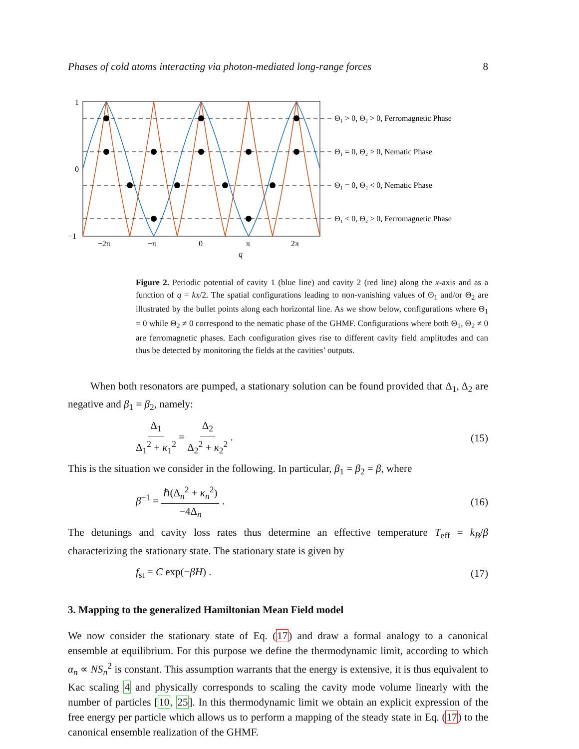Phases of cold atoms interacting via photon-mediated long-range forces 8
1
0
−1
Θ₁ > 0, Θ₂ > 0, Ferromagnetic Phase
Θ₁ = 0, Θ₂ > 0, Nematic Phase
Θ₁ = 0, Θ₂ < 0, Nematic Phase
Θ₁ < 0, Θ₂ > 0, Ferromagnetic Phase
−2π
−π
0
π
2π
q
Figure 2. Periodic potential of cavity 1 (blue line) and cavity 2 (red line) along the x-axis and as a function of q = kx/2. The spatial configurations leading to non-vanishing values of Θ<sub>1</sub> and/or Θ<sub>2</sub> are illustrated by the bullet points along each horizontal line. As we show below, configurations where Θ<sub>1</sub> = 0 while Θ<sub>2</sub> ≠ 0 correspond to the nematic phase of the GHMF. Configurations where both Θ<sub>1</sub>, Θ<sub>2</sub> ≠ 0 are ferromagnetic phases. Each configuration gives rise to different cavity field amplitudes and can thus be detected by monitoring the fields at the cavities’ outputs.
When both resonators are pumped, a stationary solution can be found provided that Δ<sub>1</sub>, Δ<sub>2</sub> are negative and β<sub>1</sub> = β<sub>2</sub>, namely:
Δ<sub>1</sub> Δ<sub>1</sub><sup>2</sup> + κ<sub>1</sub><sup>2</sup> = Δ<sub>2</sub> Δ<sub>2</sub><sup>2</sup> + κ<sub>2</sub><sup>2</sup> . (15)
This is the situation we consider in the following. In particular, β<sub>1</sub> = β<sub>2</sub> = β, where
β<sup>−1</sup> = ℏ(Δ<sub>n</sub><sup>2</sup> + κ<sub>n</sub><sup>2</sup>) −4Δ<sub>n</sub> . (16)
The detunings and cavity loss rates thus determine an effective temperature T<sub>eff</sub> = k<sub>B</sub>/β characterizing the stationary state. The stationary state is given by
f<sub>st</sub> = C exp(−βH) . (17)
3. Mapping to the generalized Hamiltonian Mean Field model
We now consider the stationary state of Eq. (17) and draw a formal analogy to a canonical ensemble at equilibrium. For this purpose we define the thermodynamic limit, according to which α<sub>n</sub> ∝ NS<sub>n</sub><sup>2</sup> is constant. This assumption warrants that the energy is extensive, it is thus equivalent to Kac scaling 4 and physically corresponds to scaling the cavity mode volume linearly with the number of particles [10, 25]. In this thermodynamic limit we obtain an explicit expression of the free energy per particle which allows us to perform a mapping of the steady state in Eq. (17) to the canonical ensemble realization of the GHMF.